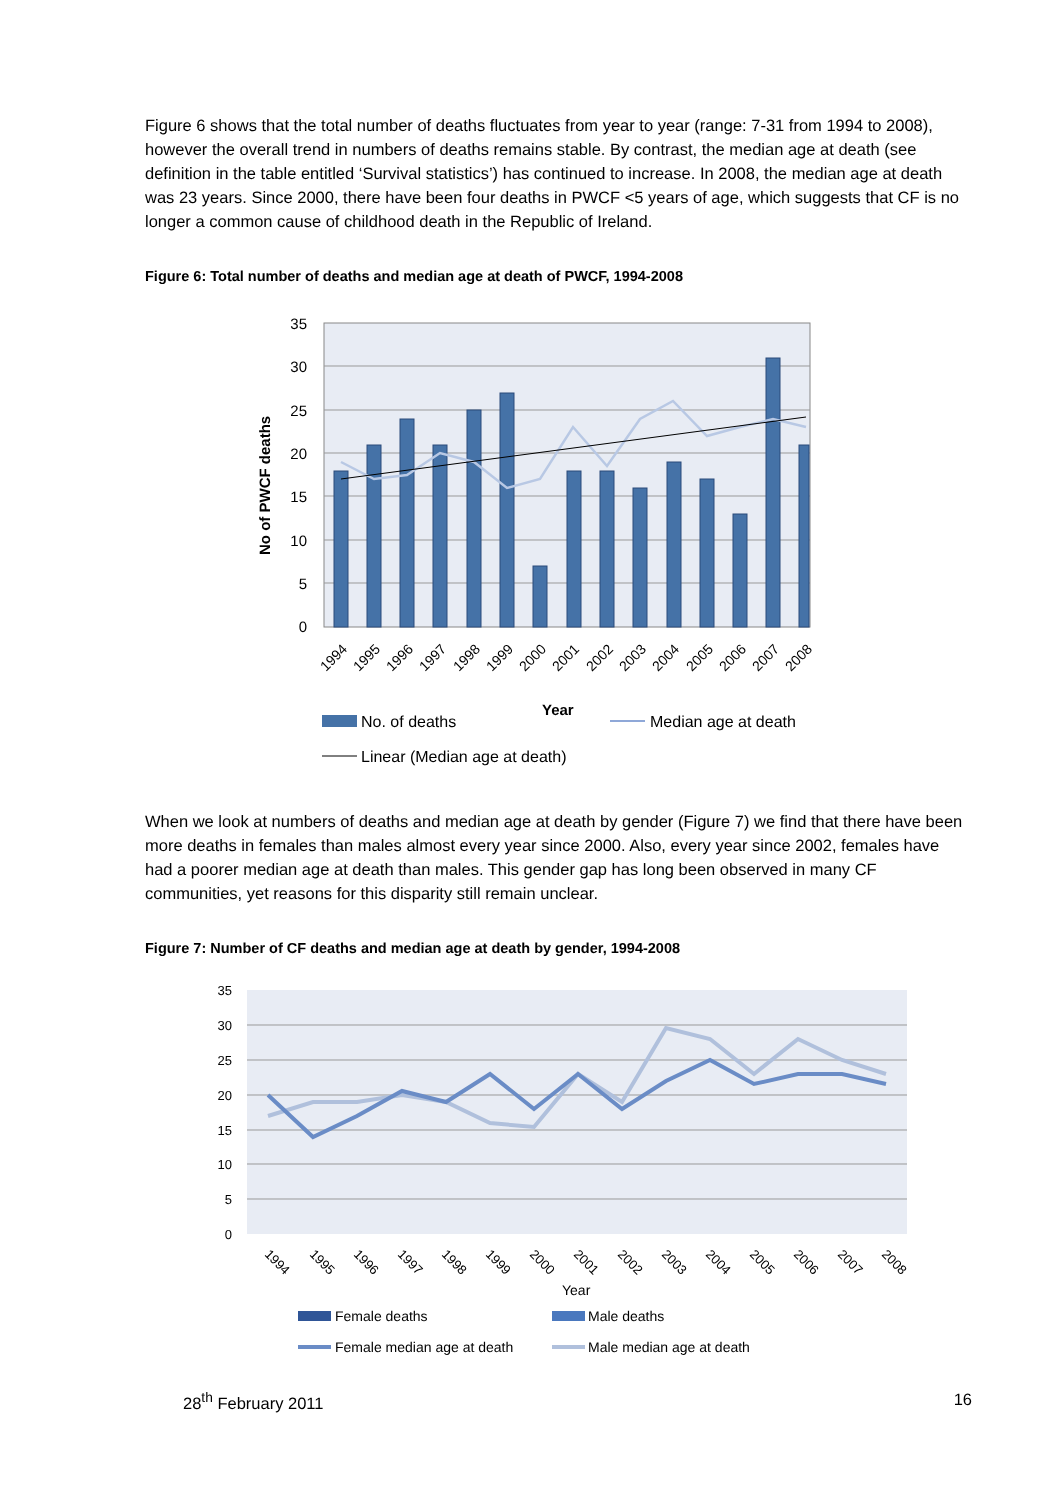Figure 6 shows that the total number of deaths fluctuates from year to year (range: 7-31 from 1994 to 2008), however the overall trend in numbers of deaths remains stable. By contrast, the median age at death (see definition in the table entitled ‘Survival statistics’) has continued to increase. In 2008, the median age at death was 23 years. Since 2000, there have been four deaths in PWCF <5 years of age, which suggests that CF is no longer a common cause of childhood death in the Republic of Ireland.
Figure 6: Total number of deaths and median age at death of PWCF, 1994-2008
35
30
25
20
15
10
5
0
No of PWCF deaths
1994
1995
1996
1997
1998
1999
2000
2001
2002
2003
2004
2005
2006
2007
2008
Year
No. of deaths
Median age at death
Linear (Median age at death)
When we look at numbers of deaths and median age at death by gender (Figure 7) we find that there have been more deaths in females than males almost every year since 2000. Also, every year since 2002, females have had a poorer median age at death than males. This gender gap has long been observed in many CF communities, yet reasons for this disparity still remain unclear.
Figure 7: Number of CF deaths and median age at death by gender, 1994-2008
35
30
25
20
15
10
5
0
1994
1995
1996
1997
1998
1999
2000
2001
2002
2003
2004
2005
2006
2007
2008
Year
Female deaths
Male deaths
Female median age at death
Male median age at death
28<sup>th</sup> February 2011 16